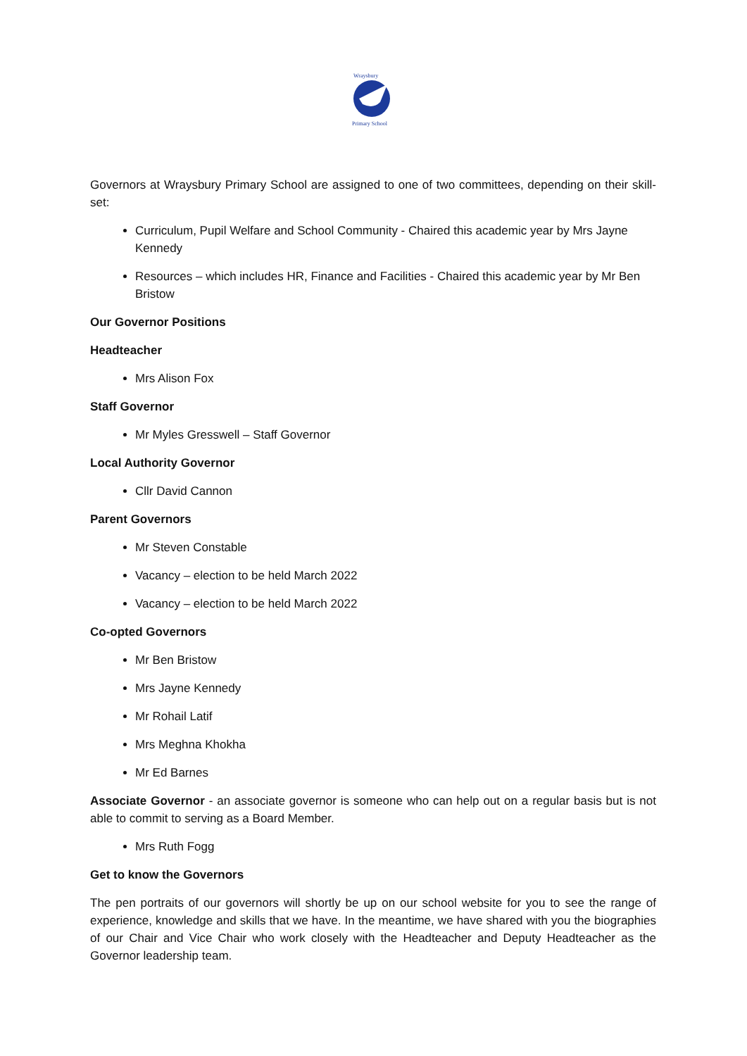Wraysbury
Primary School
Governors at Wraysbury Primary School are assigned to one of two committees, depending on their skill-set:
Curriculum, Pupil Welfare and School Community - Chaired this academic year by Mrs Jayne Kennedy
Resources – which includes HR, Finance and Facilities - Chaired this academic year by Mr Ben Bristow
Our Governor Positions
Headteacher
Mrs Alison Fox
Staff Governor
Mr Myles Gresswell – Staff Governor
Local Authority Governor
Cllr David Cannon
Parent Governors
Mr Steven Constable
Vacancy – election to be held March 2022
Vacancy – election to be held March 2022
Co-opted Governors
Mr Ben Bristow
Mrs Jayne Kennedy
Mr Rohail Latif
Mrs Meghna Khokha
Mr Ed Barnes
Associate Governor - an associate governor is someone who can help out on a regular basis but is not able to commit to serving as a Board Member.
Mrs Ruth Fogg
Get to know the Governors
The pen portraits of our governors will shortly be up on our school website for you to see the range of experience, knowledge and skills that we have. In the meantime, we have shared with you the biographies of our Chair and Vice Chair who work closely with the Headteacher and Deputy Headteacher as the Governor leadership team.